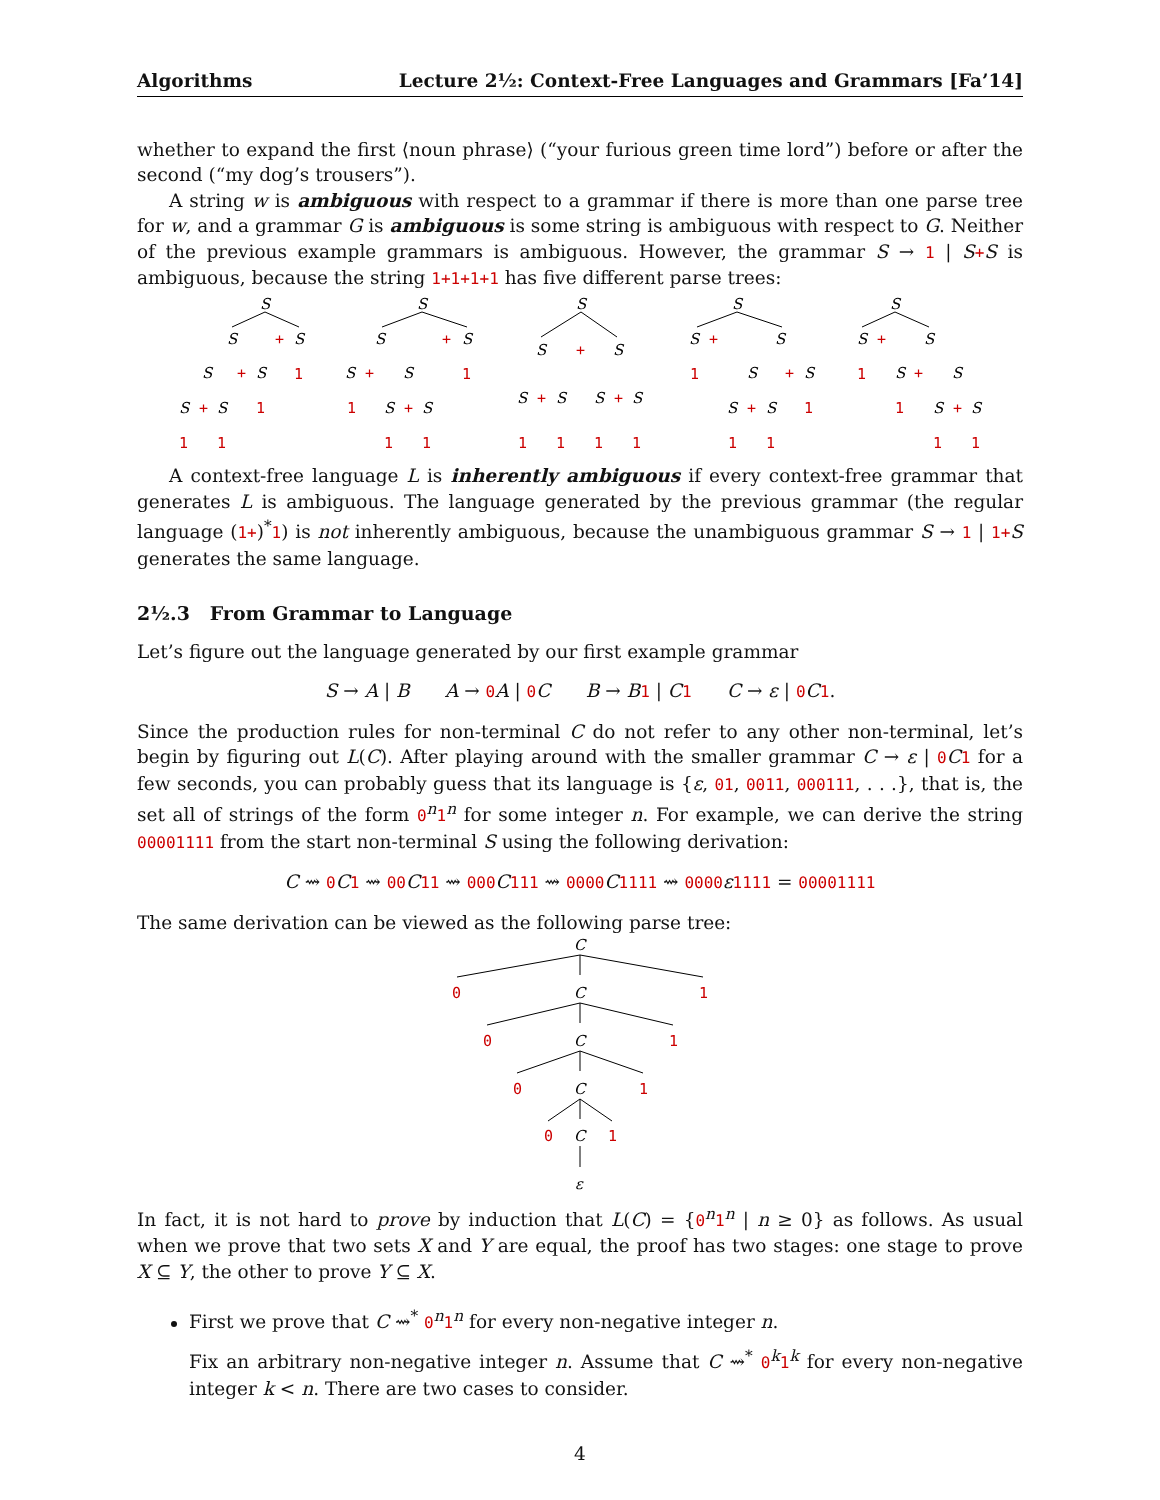Algorithms Lecture 2½: Context-Free Languages and Grammars [Fa’14]
whether to expand the first ⟨noun phrase⟩ (“your furious green time lord”) before or after the second (“my dog’s trousers”).
A string w is ambiguous with respect to a grammar if there is more than one parse tree for w, and a grammar G is ambiguous is some string is ambiguous with respect to G. Neither of the previous example grammars is ambiguous. However, the grammar S → 1 | S+S is ambiguous, because the string 1+1+1+1 has five different parse trees:
S
S
S
S
S
S
+
S
1
S
+
S
1
S
+
S
1
1
S
+
S
1
S
+
S
1
S
+
S
1
1
S
+
S
S
+
S
S
+
S
1
1
1
1
S
+
S
1
S
+
S
1
S
+
S
1
1
S
+
S
1
S
+
S
1
S
+
S
1
1
A context-free language L is inherently ambiguous if every context-free grammar that generates L is ambiguous. The language generated by the previous grammar (the regular language (1+)<sup>*</sup>1) is not inherently ambiguous, because the unambiguous grammar S → 1 | 1+S generates the same language.
2½.3 From Grammar to Language
Let’s figure out the language generated by our first example grammar
S → A | B A → 0 A | 0 C B → B 1 | C 1 C → ε | 0 C 1.
Since the production rules for non-terminal C do not refer to any other non-terminal, let’s begin by figuring out L(C). After playing around with the smaller grammar C → ε | 0 C 1 for a few seconds, you can probably guess that its language is {ε, 01, 0011, 000111, . . .}, that is, the set all of strings of the form 0<sup>n</sup>1<sup>n</sup> for some integer n. For example, we can derive the string 00001111 from the start non-terminal S using the following derivation:
C ⇝ 0 C 1 ⇝ 00 C 11 ⇝ 000 C 111 ⇝ 0000 C 1111 ⇝ 0000 ε 1111 = 00001111
The same derivation can be viewed as the following parse tree:
C
0
C
1
0
C
1
0
C
1
0
C
1
ε
In fact, it is not hard to prove by induction that L(C) = {0<sup>n</sup>1<sup>n</sup> | n ≥ 0} as follows. As usual when we prove that two sets X and Y are equal, the proof has two stages: one stage to prove X ⊆ Y, the other to prove Y ⊆ X.
First we prove that C ⇝<sup>*</sup> 0<sup>n</sup>1<sup>n</sup> for every non-negative integer n.
Fix an arbitrary non-negative integer n. Assume that C ⇝<sup>*</sup> 0<sup>k</sup>1<sup>k</sup> for every non-negative integer k < n. There are two cases to consider.
4